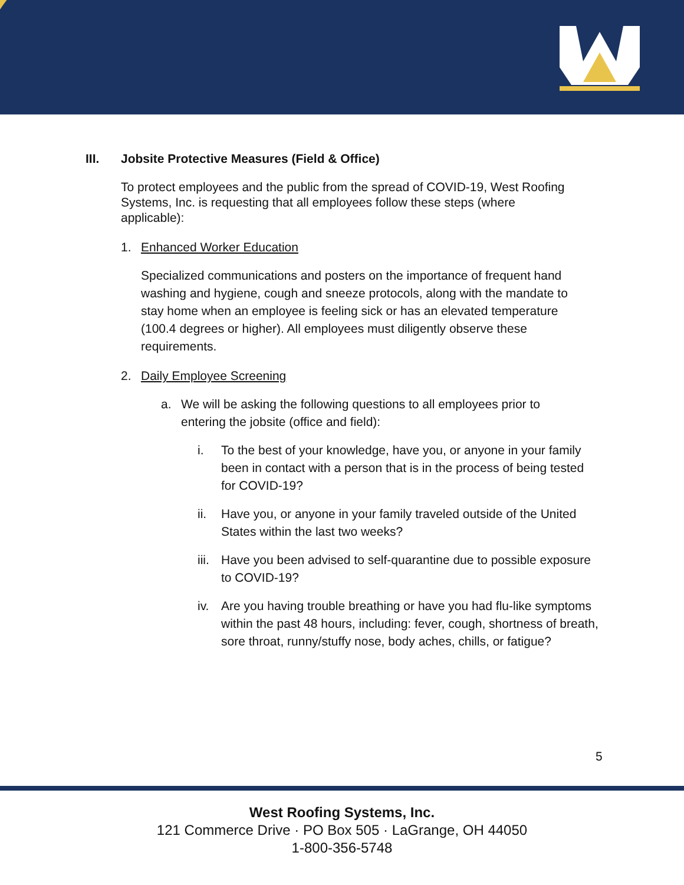III. Jobsite Protective Measures (Field & Office)
To protect employees and the public from the spread of COVID-19, West Roofing Systems, Inc. is requesting that all employees follow these steps (where applicable):
1. Enhanced Worker Education
Specialized communications and posters on the importance of frequent hand washing and hygiene, cough and sneeze protocols, along with the mandate to stay home when an employee is feeling sick or has an elevated temperature (100.4 degrees or higher). All employees must diligently observe these requirements.
2. Daily Employee Screening
a. We will be asking the following questions to all employees prior to entering the jobsite (office and field):
i. To the best of your knowledge, have you, or anyone in your family been in contact with a person that is in the process of being tested for COVID-19?
ii. Have you, or anyone in your family traveled outside of the United States within the last two weeks?
iii. Have you been advised to self-quarantine due to possible exposure to COVID-19?
iv. Are you having trouble breathing or have you had flu-like symptoms within the past 48 hours, including: fever, cough, shortness of breath, sore throat, runny/stuffy nose, body aches, chills, or fatigue?
5
West Roofing Systems, Inc.
121 Commerce Drive · PO Box 505 · LaGrange, OH 44050
1-800-356-5748